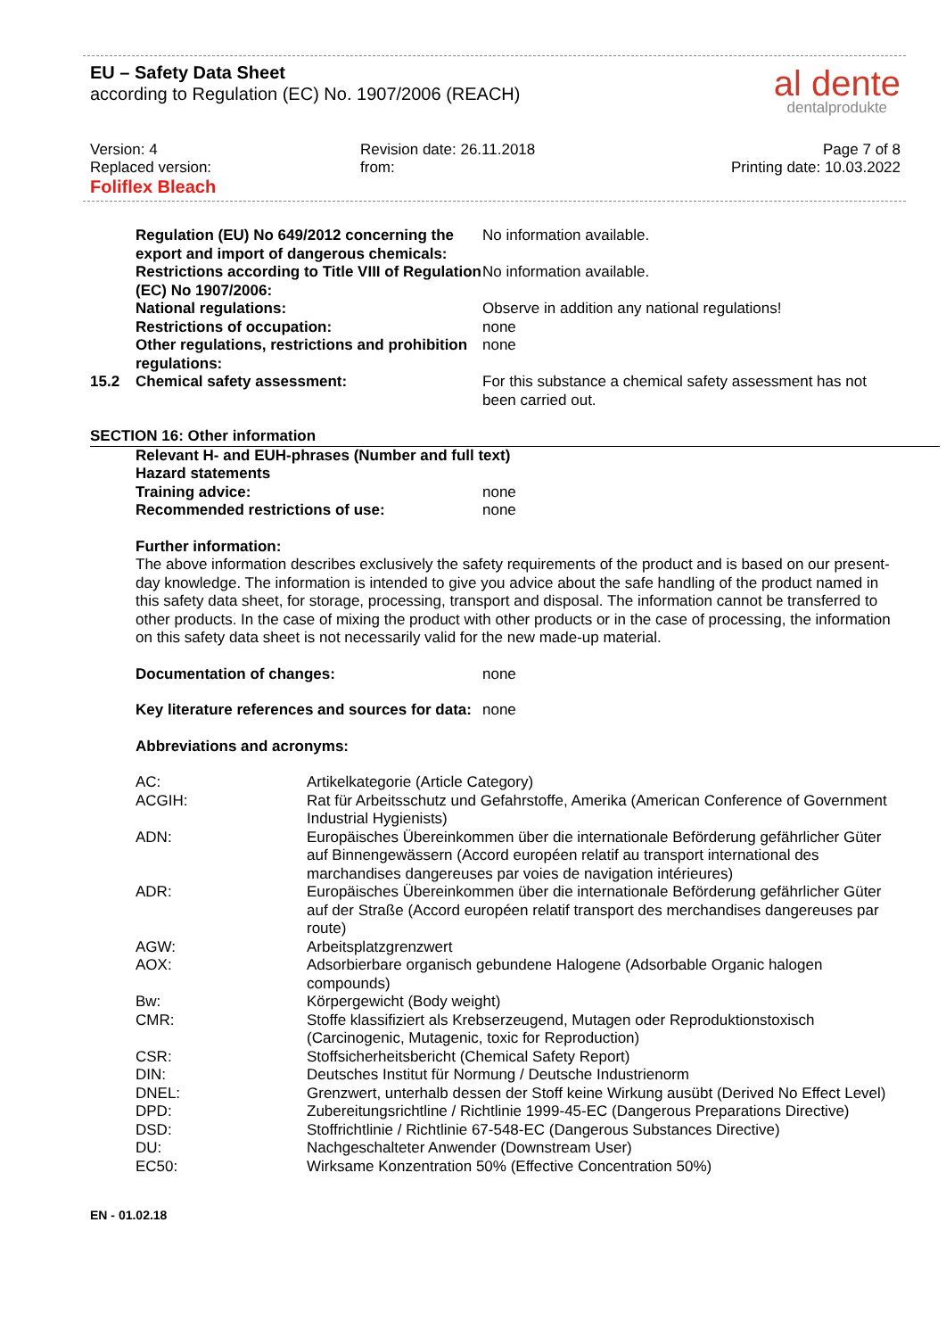EU – Safety Data Sheet
according to Regulation (EC) No. 1907/2006 (REACH)
al dente
dentalprodukte
Version: 4
Replaced version:
Foliflex Bleach
Revision date: 26.11.2018
from:
Page 7 of 8
Printing date: 10.03.2022
| | Regulation (EU) No 649/2012 concerning the export and import of dangerous chemicals: | No information available. |
| | Restrictions according to Title VIII of Regulation (EC) No 1907/2006: | No information available. |
| | National regulations: | Observe in addition any national regulations! |
| | Restrictions of occupation: | none |
| | Other regulations, restrictions and prohibition regulations: | none |
| 15.2 | Chemical safety assessment: | For this substance a chemical safety assessment has not been carried out. |
SECTION 16: Other information
| | Relevant H- and EUH-phrases (Number and full text) | |
| | Hazard statements | |
| | Training advice: | none |
| | Recommended restrictions of use: | none |
Further information:
The above information describes exclusively the safety requirements of the product and is based on our present-day knowledge. The information is intended to give you advice about the safe handling of the product named in this safety data sheet, for storage, processing, transport and disposal. The information cannot be transferred to other products. In the case of mixing the product with other products or in the case of processing, the information on this safety data sheet is not necessarily valid for the new made-up material.
| | Documentation of changes: | none |
| | Key literature references and sources for data: | none |
Abbreviations and acronyms:
| | AC: | Artikelkategorie (Article Category) |
| | ACGIH: | Rat für Arbeitsschutz und Gefahrstoffe, Amerika (American Conference of Government Industrial Hygienists) |
| | ADN: | Europäisches Übereinkommen über die internationale Beförderung gefährlicher Güter auf Binnengewässern (Accord européen relatif au transport international des marchandises dangereuses par voies de navigation intérieures) |
| | ADR: | Europäisches Übereinkommen über die internationale Beförderung gefährlicher Güter auf der Straße (Accord européen relatif transport des merchandises dangereuses par route) |
| | AGW: | Arbeitsplatzgrenzwert |
| | AOX: | Adsorbierbare organisch gebundene Halogene (Adsorbable Organic halogen compounds) |
| | Bw: | Körpergewicht (Body weight) |
| | CMR: | Stoffe klassifiziert als Krebserzeugend, Mutagen oder Reproduktionstoxisch (Carcinogenic, Mutagenic, toxic for Reproduction) |
| | CSR: | Stoffsicherheitsbericht (Chemical Safety Report) |
| | DIN: | Deutsches Institut für Normung / Deutsche Industrienorm |
| | DNEL: | Grenzwert, unterhalb dessen der Stoff keine Wirkung ausübt (Derived No Effect Level) |
| | DPD: | Zubereitungsrichtline / Richtlinie 1999-45-EC (Dangerous Preparations Directive) |
| | DSD: | Stoffrichtlinie / Richtlinie 67-548-EC (Dangerous Substances Directive) |
| | DU: | Nachgeschalteter Anwender (Downstream User) |
| | EC50: | Wirksame Konzentration 50% (Effective Concentration 50%) |
EN - 01.02.18